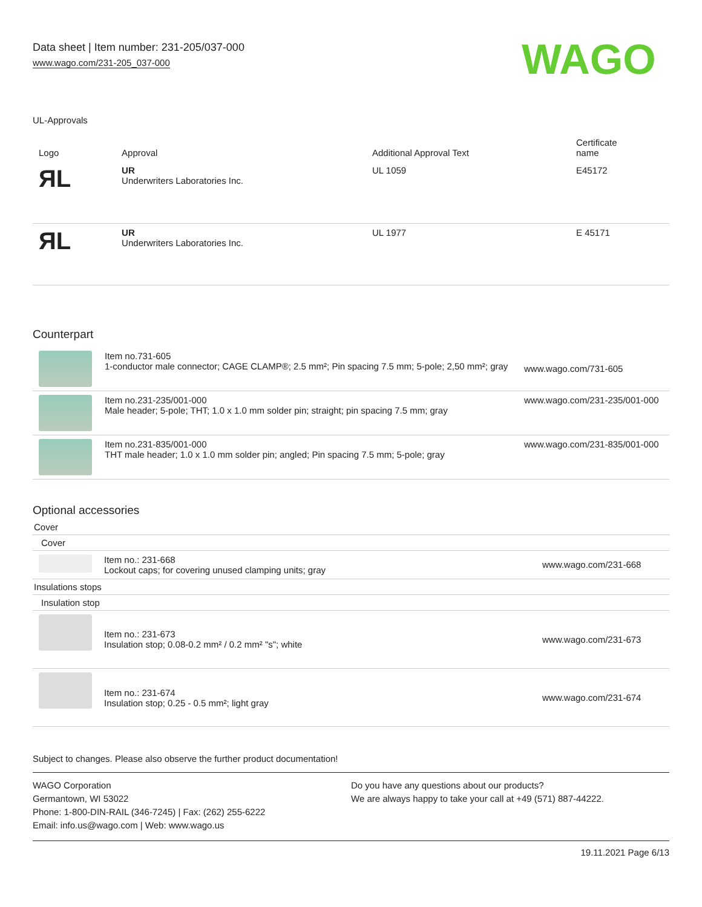Data sheet | Item number: 231-205/037-000
www.wago.com/231-205_037-000
WAGO
UL-Approvals
| Logo | Approval | Additional Approval Text | Certificate name |
| --- | --- | --- | --- |
| ЯL | UR Underwriters Laboratories Inc. | UL 1059 | E45172 |
| ЯL | UR Underwriters Laboratories Inc. | UL 1977 | E 45171 |
Counterpart
| | Item no.731-605 1-conductor male connector; CAGE CLAMP®; 2.5 mm²; Pin spacing 7.5 mm; 5-pole; 2,50 mm²; gray | www.wago.com/731-605 |
| | Item no.231-235/001-000 Male header; 5-pole; THT; 1.0 x 1.0 mm solder pin; straight; pin spacing 7.5 mm; gray | www.wago.com/231-235/001-000 |
| | Item no.231-835/001-000 THT male header; 1.0 x 1.0 mm solder pin; angled; Pin spacing 7.5 mm; 5-pole; gray | www.wago.com/231-835/001-000 |
Optional accessories
Cover
Cover
| | Item no.: 231-668 Lockout caps; for covering unused clamping units; gray | www.wago.com/231-668 |
Insulations stops
Insulation stop
| | Item no.: 231-673 Insulation stop; 0.08-0.2 mm² / 0.2 mm² "s"; white | www.wago.com/231-673 |
| | Item no.: 231-674 Insulation stop; 0.25 - 0.5 mm²; light gray | www.wago.com/231-674 |
Subject to changes. Please also observe the further product documentation!
WAGO Corporation
Germantown, WI 53022
Phone: 1-800-DIN-RAIL (346-7245) | Fax: (262) 255-6222
Email: info.us@wago.com | Web: www.wago.us
Do you have any questions about our products?
We are always happy to take your call at +49 (571) 887-44222.
19.11.2021 Page 6/13